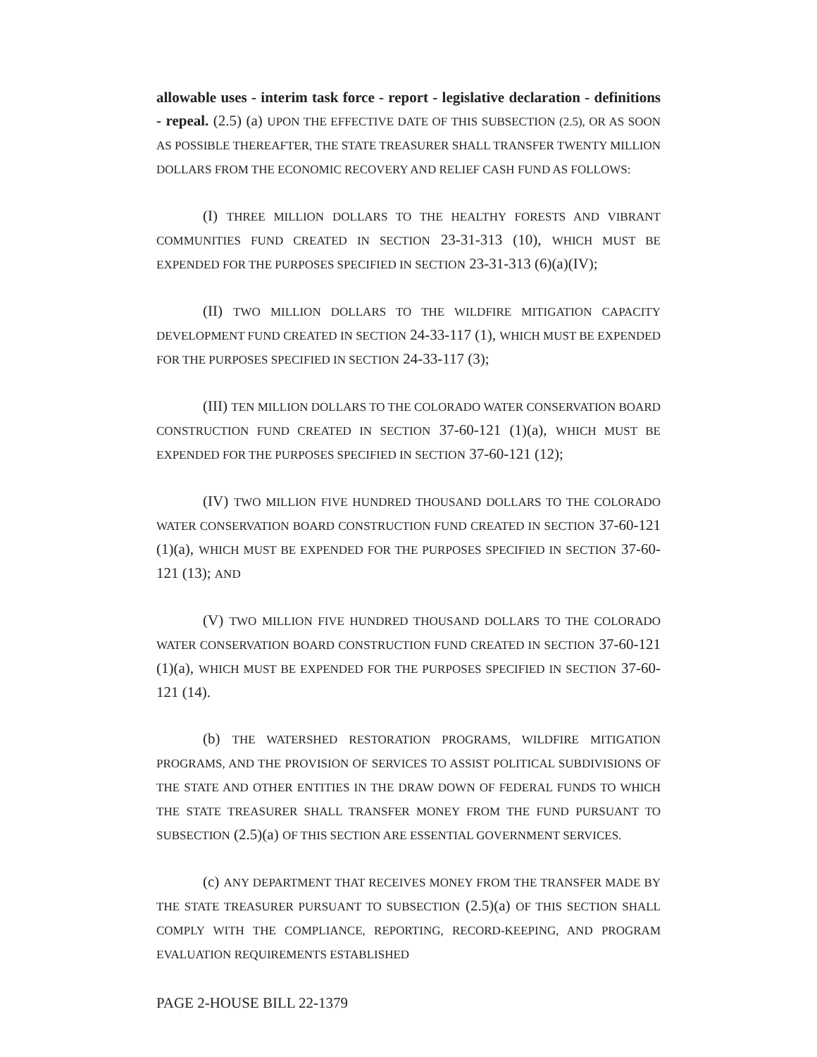allowable uses - interim task force - report - legislative declaration - definitions - repeal. (2.5) (a) UPON THE EFFECTIVE DATE OF THIS SUBSECTION (2.5), OR AS SOON AS POSSIBLE THEREAFTER, THE STATE TREASURER SHALL TRANSFER TWENTY MILLION DOLLARS FROM THE ECONOMIC RECOVERY AND RELIEF CASH FUND AS FOLLOWS:
(I) THREE MILLION DOLLARS TO THE HEALTHY FORESTS AND VIBRANT COMMUNITIES FUND CREATED IN SECTION 23-31-313 (10), WHICH MUST BE EXPENDED FOR THE PURPOSES SPECIFIED IN SECTION 23-31-313 (6)(a)(IV);
(II) TWO MILLION DOLLARS TO THE WILDFIRE MITIGATION CAPACITY DEVELOPMENT FUND CREATED IN SECTION 24-33-117 (1), WHICH MUST BE EXPENDED FOR THE PURPOSES SPECIFIED IN SECTION 24-33-117 (3);
(III) TEN MILLION DOLLARS TO THE COLORADO WATER CONSERVATION BOARD CONSTRUCTION FUND CREATED IN SECTION 37-60-121 (1)(a), WHICH MUST BE EXPENDED FOR THE PURPOSES SPECIFIED IN SECTION 37-60-121 (12);
(IV) TWO MILLION FIVE HUNDRED THOUSAND DOLLARS TO THE COLORADO WATER CONSERVATION BOARD CONSTRUCTION FUND CREATED IN SECTION 37-60-121 (1)(a), WHICH MUST BE EXPENDED FOR THE PURPOSES SPECIFIED IN SECTION 37-60-121 (13); AND
(V) TWO MILLION FIVE HUNDRED THOUSAND DOLLARS TO THE COLORADO WATER CONSERVATION BOARD CONSTRUCTION FUND CREATED IN SECTION 37-60-121 (1)(a), WHICH MUST BE EXPENDED FOR THE PURPOSES SPECIFIED IN SECTION 37-60-121 (14).
(b) THE WATERSHED RESTORATION PROGRAMS, WILDFIRE MITIGATION PROGRAMS, AND THE PROVISION OF SERVICES TO ASSIST POLITICAL SUBDIVISIONS OF THE STATE AND OTHER ENTITIES IN THE DRAW DOWN OF FEDERAL FUNDS TO WHICH THE STATE TREASURER SHALL TRANSFER MONEY FROM THE FUND PURSUANT TO SUBSECTION (2.5)(a) OF THIS SECTION ARE ESSENTIAL GOVERNMENT SERVICES.
(c) ANY DEPARTMENT THAT RECEIVES MONEY FROM THE TRANSFER MADE BY THE STATE TREASURER PURSUANT TO SUBSECTION (2.5)(a) OF THIS SECTION SHALL COMPLY WITH THE COMPLIANCE, REPORTING, RECORD-KEEPING, AND PROGRAM EVALUATION REQUIREMENTS ESTABLISHED
PAGE 2-HOUSE BILL 22-1379